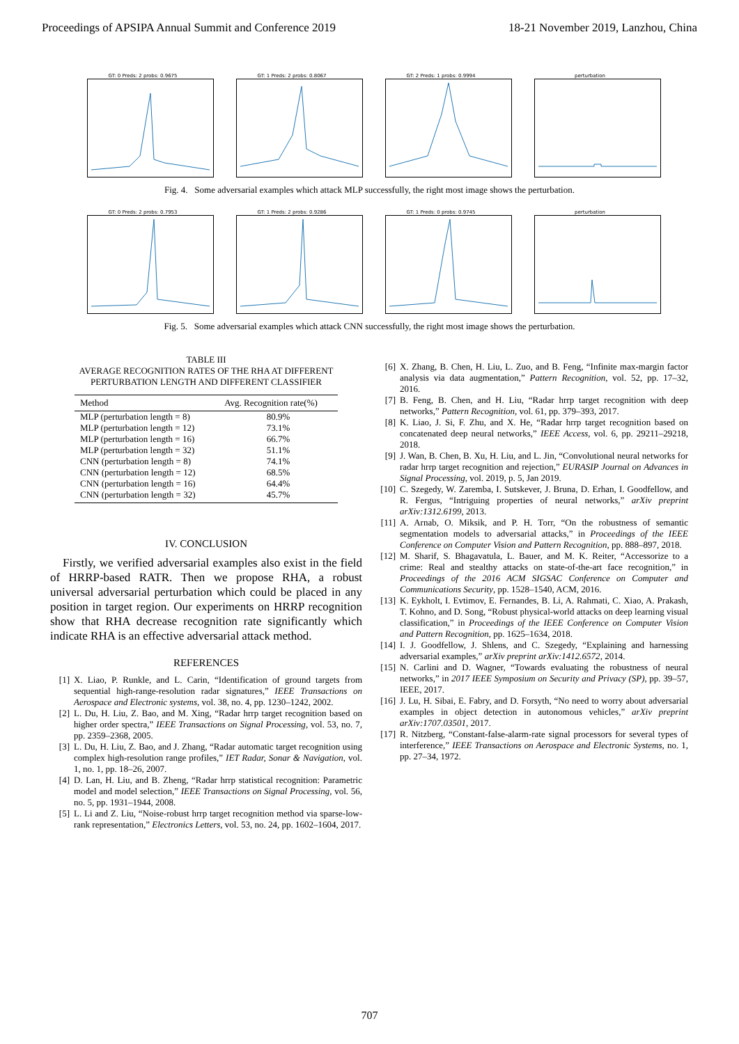Proceedings of APSIPA Annual Summit and Conference 2019 18-21 November 2019, Lanzhou, China
GT: 0 Preds: 2 probs: 0.9675 GT: 1 Preds: 2 probs: 0.8067 GT: 2 Preds: 1 probs: 0.9994 perturbation
Fig. 4. Some adversarial examples which attack MLP successfully, the right most image shows the perturbation.
GT: 0 Preds: 2 probs: 0.7953 GT: 1 Preds: 2 probs: 0.9286 GT: 1 Preds: 0 probs: 0.9745 perturbation
Fig. 5. Some adversarial examples which attack CNN successfully, the right most image shows the perturbation.
TABLE III
AVERAGE RECOGNITION RATES OF THE RHA AT DIFFERENT
PERTURBATION LENGTH AND DIFFERENT CLASSIFIER
| Method | Avg. Recognition rate(%) |
| --- | --- |
| MLP (perturbation length = 8) | 80.9% |
| MLP (perturbation length = 12) | 73.1% |
| MLP (perturbation length = 16) | 66.7% |
| MLP (perturbation length = 32) | 51.1% |
| CNN (perturbation length = 8) | 74.1% |
| CNN (perturbation length = 12) | 68.5% |
| CNN (perturbation length = 16) | 64.4% |
| CNN (perturbation length = 32) | 45.7% |
IV. CONCLUSION
Firstly, we verified adversarial examples also exist in the field of HRRP-based RATR. Then we propose RHA, a robust universal adversarial perturbation which could be placed in any position in target region. Our experiments on HRRP recognition show that RHA decrease recognition rate significantly which indicate RHA is an effective adversarial attack method.
REFERENCES
[1] X. Liao, P. Runkle, and L. Carin, “Identification of ground targets from sequential high-range-resolution radar signatures,” IEEE Transactions on Aerospace and Electronic systems, vol. 38, no. 4, pp. 1230–1242, 2002.
[2] L. Du, H. Liu, Z. Bao, and M. Xing, “Radar hrrp target recognition based on higher order spectra,” IEEE Transactions on Signal Processing, vol. 53, no. 7, pp. 2359–2368, 2005.
[3] L. Du, H. Liu, Z. Bao, and J. Zhang, “Radar automatic target recognition using complex high-resolution range profiles,” IET Radar, Sonar & Navigation, vol. 1, no. 1, pp. 18–26, 2007.
[4] D. Lan, H. Liu, and B. Zheng, “Radar hrrp statistical recognition: Parametric model and model selection,” IEEE Transactions on Signal Processing, vol. 56, no. 5, pp. 1931–1944, 2008.
[5] L. Li and Z. Liu, “Noise-robust hrrp target recognition method via sparse-low-rank representation,” Electronics Letters, vol. 53, no. 24, pp. 1602–1604, 2017.
[6] X. Zhang, B. Chen, H. Liu, L. Zuo, and B. Feng, “Infinite max-margin factor analysis via data augmentation,” Pattern Recognition, vol. 52, pp. 17–32, 2016.
[7] B. Feng, B. Chen, and H. Liu, “Radar hrrp target recognition with deep networks,” Pattern Recognition, vol. 61, pp. 379–393, 2017.
[8] K. Liao, J. Si, F. Zhu, and X. He, “Radar hrrp target recognition based on concatenated deep neural networks,” IEEE Access, vol. 6, pp. 29211–29218, 2018.
[9] J. Wan, B. Chen, B. Xu, H. Liu, and L. Jin, “Convolutional neural networks for radar hrrp target recognition and rejection,” EURASIP Journal on Advances in Signal Processing, vol. 2019, p. 5, Jan 2019.
[10] C. Szegedy, W. Zaremba, I. Sutskever, J. Bruna, D. Erhan, I. Goodfellow, and R. Fergus, “Intriguing properties of neural networks,” arXiv preprint arXiv:1312.6199, 2013.
[11] A. Arnab, O. Miksik, and P. H. Torr, “On the robustness of semantic segmentation models to adversarial attacks,” in Proceedings of the IEEE Conference on Computer Vision and Pattern Recognition, pp. 888–897, 2018.
[12] M. Sharif, S. Bhagavatula, L. Bauer, and M. K. Reiter, “Accessorize to a crime: Real and stealthy attacks on state-of-the-art face recognition,” in Proceedings of the 2016 ACM SIGSAC Conference on Computer and Communications Security, pp. 1528–1540, ACM, 2016.
[13] K. Eykholt, I. Evtimov, E. Fernandes, B. Li, A. Rahmati, C. Xiao, A. Prakash, T. Kohno, and D. Song, “Robust physical-world attacks on deep learning visual classification,” in Proceedings of the IEEE Conference on Computer Vision and Pattern Recognition, pp. 1625–1634, 2018.
[14] I. J. Goodfellow, J. Shlens, and C. Szegedy, “Explaining and harnessing adversarial examples,” arXiv preprint arXiv:1412.6572, 2014.
[15] N. Carlini and D. Wagner, “Towards evaluating the robustness of neural networks,” in 2017 IEEE Symposium on Security and Privacy (SP), pp. 39–57, IEEE, 2017.
[16] J. Lu, H. Sibai, E. Fabry, and D. Forsyth, “No need to worry about adversarial examples in object detection in autonomous vehicles,” arXiv preprint arXiv:1707.03501, 2017.
[17] R. Nitzberg, “Constant-false-alarm-rate signal processors for several types of interference,” IEEE Transactions on Aerospace and Electronic Systems, no. 1, pp. 27–34, 1972.
707